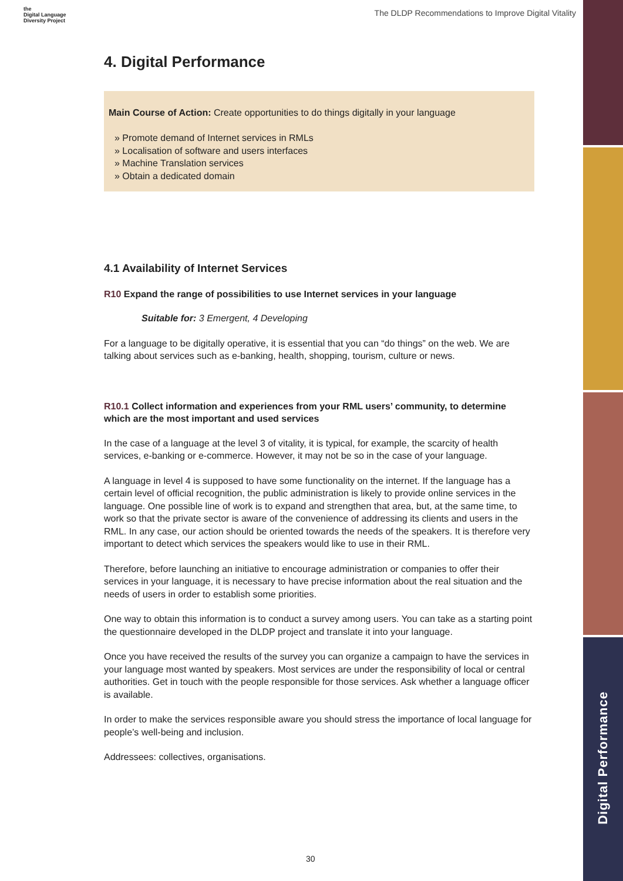the
Digital Language
Diversity Project
The DLDP Recommendations to Improve Digital Vitality
4. Digital Performance
Main Course of Action: Create opportunities to do things digitally in your language
» Promote demand of Internet services in RMLs
» Localisation of software and users interfaces
» Machine Translation services
» Obtain a dedicated domain
4.1 Availability of Internet Services
R10 Expand the range of possibilities to use Internet services in your language
Suitable for: 3 Emergent, 4 Developing
For a language to be digitally operative, it is essential that you can “do things” on the web. We are talking about services such as e-banking, health, shopping, tourism, culture or news.
R10.1 Collect information and experiences from your RML users’ community, to determine which are the most important and used services
In the case of a language at the level 3 of vitality, it is typical, for example, the scarcity of health services, e-banking or e-commerce. However, it may not be so in the case of your language.
A language in level 4 is supposed to have some functionality on the internet. If the language has a certain level of official recognition, the public administration is likely to provide online services in the language. One possible line of work is to expand and strengthen that area, but, at the same time, to work so that the private sector is aware of the convenience of addressing its clients and users in the RML. In any case, our action should be oriented towards the needs of the speakers. It is therefore very important to detect which services the speakers would like to use in their RML.
Therefore, before launching an initiative to encourage administration or companies to offer their services in your language, it is necessary to have precise information about the real situation and the needs of users in order to establish some priorities.
One way to obtain this information is to conduct a survey among users. You can take as a starting point the questionnaire developed in the DLDP project and translate it into your language.
Once you have received the results of the survey you can organize a campaign to have the services in your language most wanted by speakers. Most services are under the responsibility of local or central authorities. Get in touch with the people responsible for those services. Ask whether a language officer is available.
In order to make the services responsible aware you should stress the importance of local language for people’s well-being and inclusion.
Addressees: collectives, organisations.
Digital Performance
30